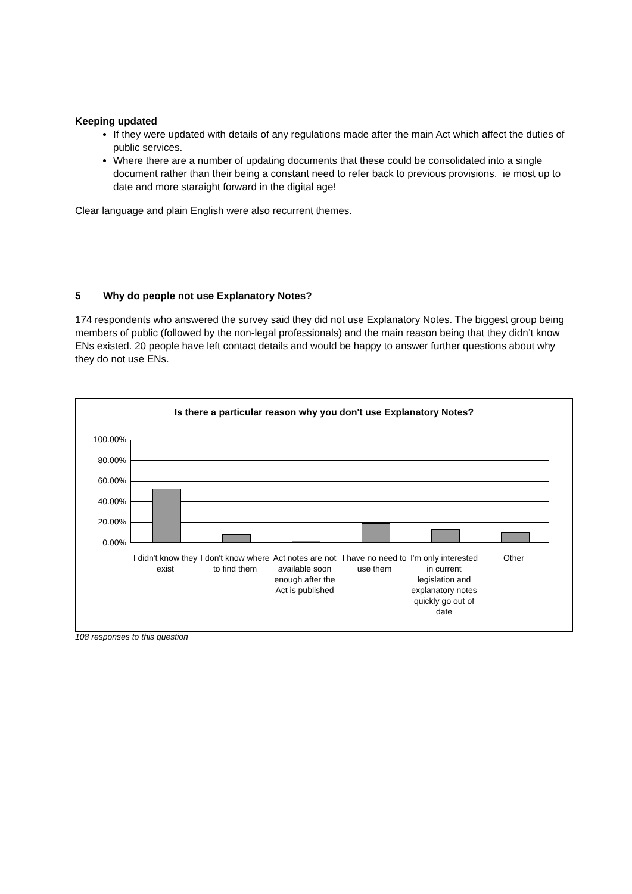Keeping updated
If they were updated with details of any regulations made after the main Act which affect the duties of public services.
Where there are a number of updating documents that these could be consolidated into a single document rather than their being a constant need to refer back to previous provisions. ie most up to date and more staraight forward in the digital age!
Clear language and plain English were also recurrent themes.
5 Why do people not use Explanatory Notes?
174 respondents who answered the survey said they did not use Explanatory Notes. The biggest group being members of public (followed by the non-legal professionals) and the main reason being that they didn’t know ENs existed. 20 people have left contact details and would be happy to answer further questions about why they do not use ENs.
Is there a particular reason why you don't use Explanatory Notes?
100.00%
80.00%
60.00%
40.00%
20.00%
0.00%
I didn't know they exist
I don't know where to find them
Act notes are not available soon enough after the Act is published
I have no need to use them
I'm only interested in current legislation and explanatory notes quickly go out of date
Other
108 responses to this question